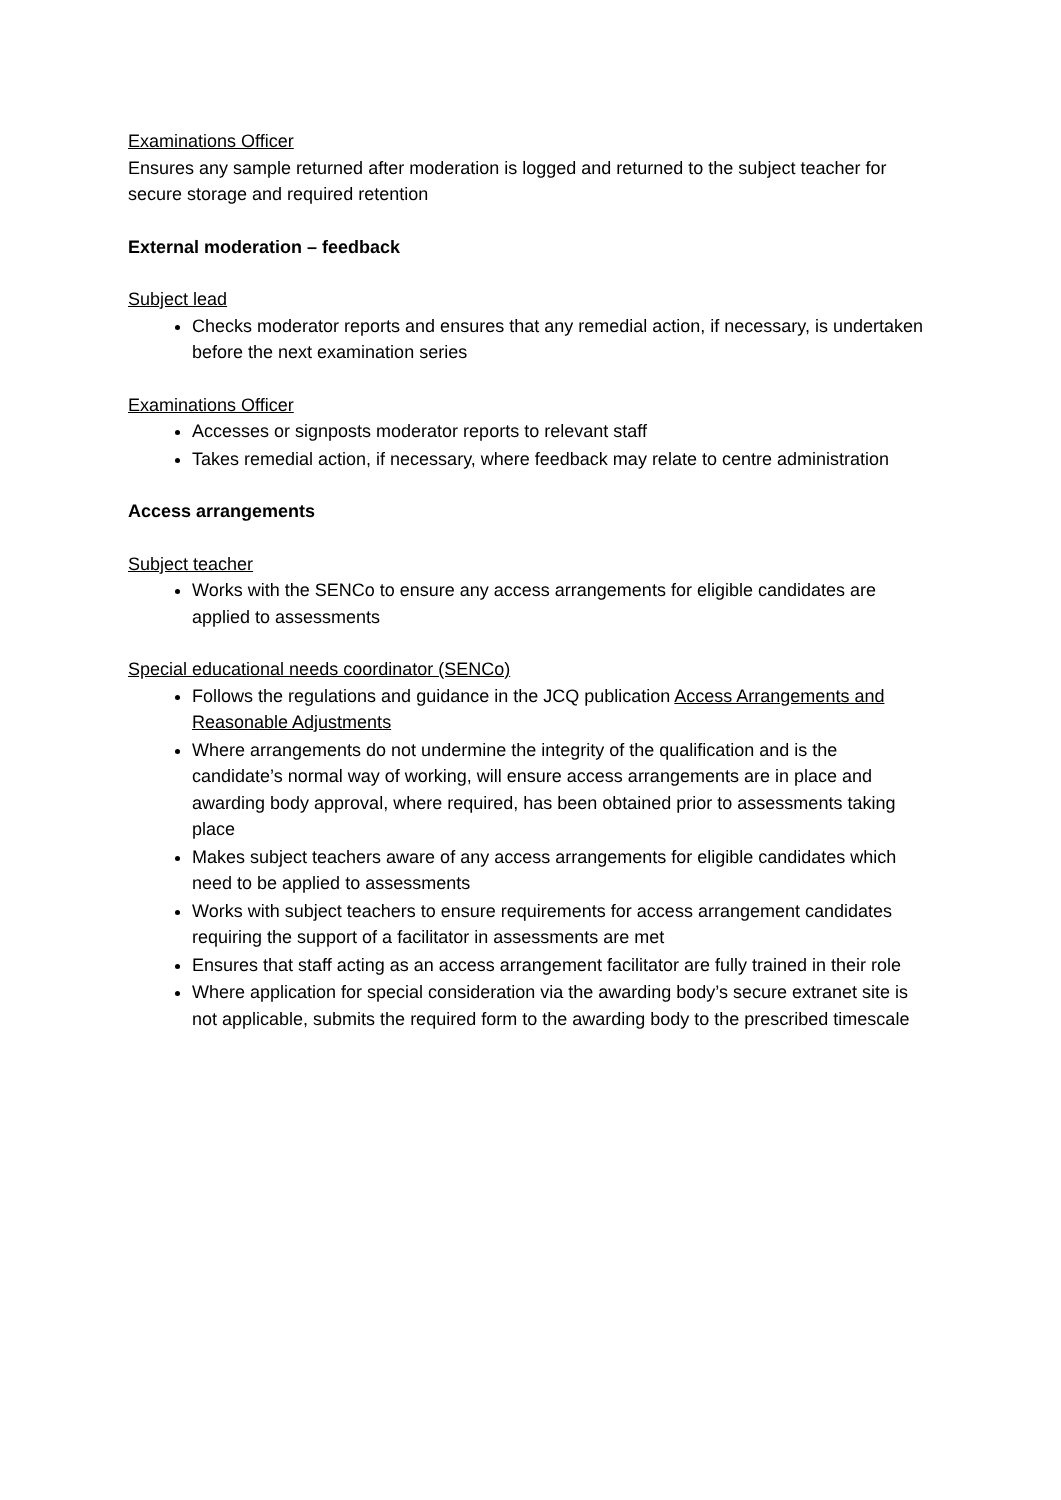Examinations Officer
Ensures any sample returned after moderation is logged and returned to the subject teacher for secure storage and required retention
External moderation – feedback
Subject lead
Checks moderator reports and ensures that any remedial action, if necessary, is undertaken before the next examination series
Examinations Officer
Accesses or signposts moderator reports to relevant staff
Takes remedial action, if necessary, where feedback may relate to centre administration
Access arrangements
Subject teacher
Works with the SENCo to ensure any access arrangements for eligible candidates are applied to assessments
Special educational needs coordinator (SENCo)
Follows the regulations and guidance in the JCQ publication Access Arrangements and Reasonable Adjustments
Where arrangements do not undermine the integrity of the qualification and is the candidate’s normal way of working, will ensure access arrangements are in place and awarding body approval, where required, has been obtained prior to assessments taking place
Makes subject teachers aware of any access arrangements for eligible candidates which need to be applied to assessments
Works with subject teachers to ensure requirements for access arrangement candidates requiring the support of a facilitator in assessments are met
Ensures that staff acting as an access arrangement facilitator are fully trained in their role
Where application for special consideration via the awarding body’s secure extranet site is not applicable, submits the required form to the awarding body to the prescribed timescale